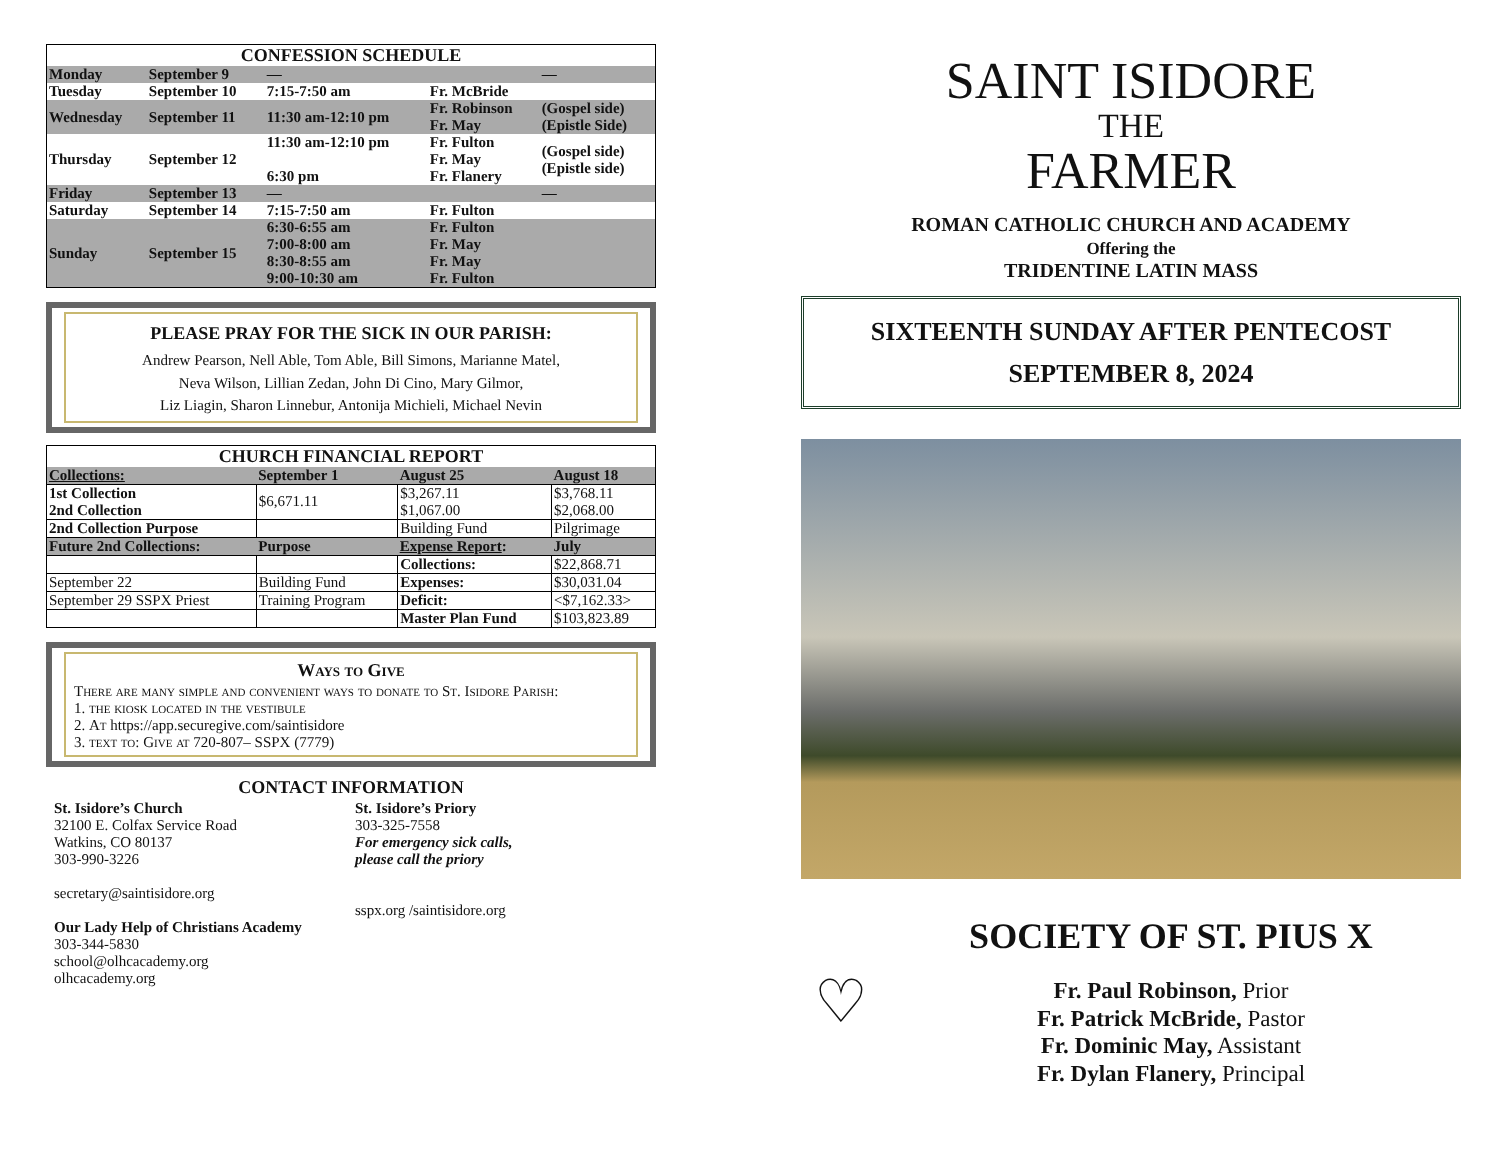| CONFESSION SCHEDULE | | | | |
| --- | --- | --- | --- | --- |
| Monday | September 9 | — | | — |
| Tuesday | September 10 | 7:15-7:50 am | Fr. McBride | |
| Wednesday | September 11 | 11:30 am-12:10 pm | Fr. Robinson Fr. May | (Gospel side) (Epistle Side) |
| Thursday | September 12 | 11:30 am-12:10 pm 6:30 pm | Fr. Fulton Fr. May Fr. Flanery | (Gospel side) (Epistle side) |
| Friday | September 13 | — | | — |
| Saturday | September 14 | 7:15-7:50 am | Fr. Fulton | |
| Sunday | September 15 | 6:30-6:55 am 7:00-8:00 am 8:30-8:55 am 9:00-10:30 am | Fr. Fulton Fr. May Fr. May Fr. Fulton | |
PLEASE PRAY FOR THE SICK IN OUR PARISH:
Andrew Pearson, Nell Able, Tom Able, Bill Simons, Marianne Matel,
Neva Wilson, Lillian Zedan, John Di Cino, Mary Gilmor,
Liz Liagin, Sharon Linnebur, Antonija Michieli, Michael Nevin
| CHURCH FINANCIAL REPORT | | | |
| --- | --- | --- | --- |
| Collections: | September 1 | August 25 | August 18 |
| 1st Collection 2nd Collection | $6,671.11 | $3,267.11 $1,067.00 | $3,768.11 $2,068.00 |
| 2nd Collection Purpose | | Building Fund | Pilgrimage |
| Future 2nd Collections: | Purpose | Expense Report : | July |
| | | Collections: | $22,868.71 |
| September 22 | Building Fund | Expenses: | $30,031.04 |
| September 29 SSPX Priest | Training Program | Deficit: | <$7,162.33> |
| | | Master Plan Fund | $103,823.89 |
Ways to Give
There are many simple and convenient ways to donate to St. Isidore Parish:
1. the kiosk located in the vestibule
2. At https://app.securegive.com/saintisidore
3. text to: Give at 720-807– SSPX (7779)
CONTACT INFORMATION
St. Isidore’s Church
32100 E. Colfax Service Road
Watkins, CO 80137
303-990-3226
secretary@saintisidore.org
Our Lady Help of Christians Academy
303-344-5830
school@olhcacademy.org
olhcacademy.org
St. Isidore’s Priory
303-325-7558
For emergency sick calls,
please call the priory
sspx.org /saintisidore.org
SAINT ISIDORE
THE
FARMER
ROMAN CATHOLIC CHURCH AND ACADEMY
Offering the
TRIDENTINE LATIN MASS
SIXTEENTH SUNDAY AFTER PENTECOST
SEPTEMBER 8, 2024
♡
SOCIETY OF ST. PIUS X
Fr. Paul Robinson, Prior
Fr. Patrick McBride, Pastor
Fr. Dominic May, Assistant
Fr. Dylan Flanery, Principal